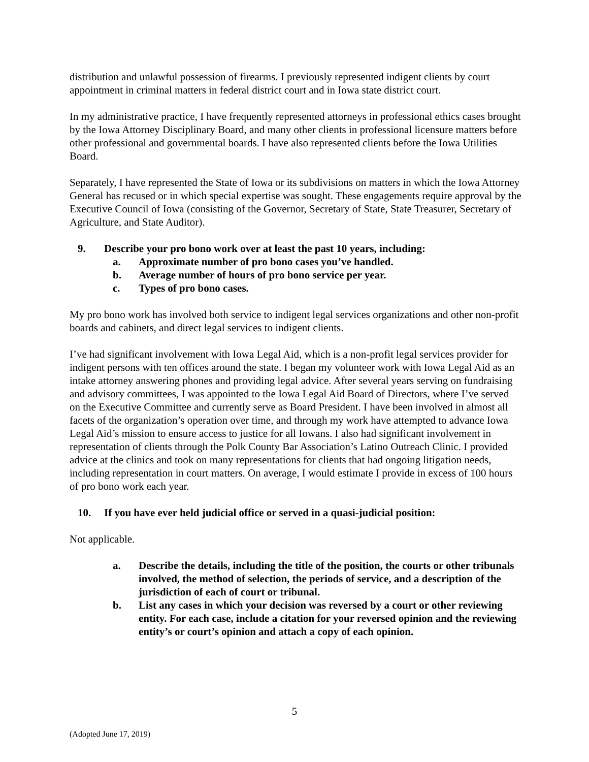distribution and unlawful possession of firearms. I previously represented indigent clients by court appointment in criminal matters in federal district court and in Iowa state district court.
In my administrative practice, I have frequently represented attorneys in professional ethics cases brought by the Iowa Attorney Disciplinary Board, and many other clients in professional licensure matters before other professional and governmental boards. I have also represented clients before the Iowa Utilities Board.
Separately, I have represented the State of Iowa or its subdivisions on matters in which the Iowa Attorney General has recused or in which special expertise was sought. These engagements require approval by the Executive Council of Iowa (consisting of the Governor, Secretary of State, State Treasurer, Secretary of Agriculture, and State Auditor).
9. Describe your pro bono work over at least the past 10 years, including:
a. Approximate number of pro bono cases you’ve handled.
b. Average number of hours of pro bono service per year.
c. Types of pro bono cases.
My pro bono work has involved both service to indigent legal services organizations and other non-profit boards and cabinets, and direct legal services to indigent clients.
I’ve had significant involvement with Iowa Legal Aid, which is a non-profit legal services provider for indigent persons with ten offices around the state. I began my volunteer work with Iowa Legal Aid as an intake attorney answering phones and providing legal advice. After several years serving on fundraising and advisory committees, I was appointed to the Iowa Legal Aid Board of Directors, where I’ve served on the Executive Committee and currently serve as Board President. I have been involved in almost all facets of the organization’s operation over time, and through my work have attempted to advance Iowa Legal Aid’s mission to ensure access to justice for all Iowans. I also had significant involvement in representation of clients through the Polk County Bar Association’s Latino Outreach Clinic. I provided advice at the clinics and took on many representations for clients that had ongoing litigation needs, including representation in court matters. On average, I would estimate I provide in excess of 100 hours of pro bono work each year.
10. If you have ever held judicial office or served in a quasi-judicial position:
Not applicable.
a. Describe the details, including the title of the position, the courts or other tribunals involved, the method of selection, the periods of service, and a description of the jurisdiction of each of court or tribunal.
b. List any cases in which your decision was reversed by a court or other reviewing entity. For each case, include a citation for your reversed opinion and the reviewing entity’s or court’s opinion and attach a copy of each opinion.
5
(Adopted June 17, 2019)